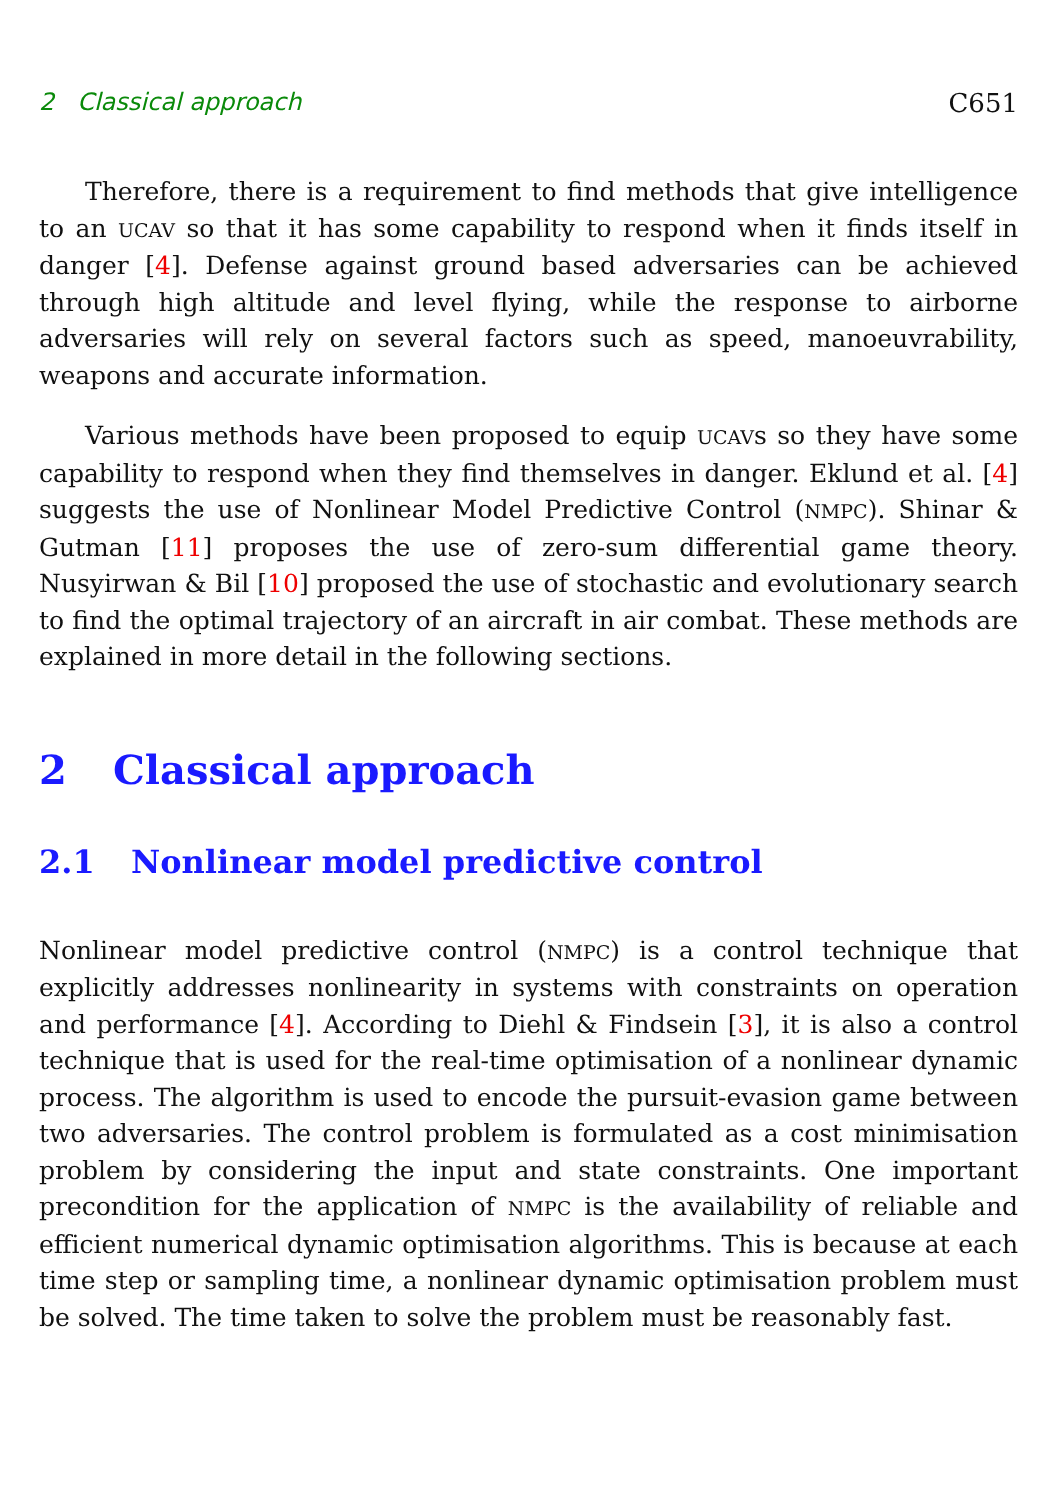2 Classical approach C651
Therefore, there is a requirement to find methods that give intelligence to an UCAV so that it has some capability to respond when it finds itself in danger [4]. Defense against ground based adversaries can be achieved through high altitude and level flying, while the response to airborne adversaries will rely on several factors such as speed, manoeuvrability, weapons and accurate information.
Various methods have been proposed to equip UCAVs so they have some capability to respond when they find themselves in danger. Eklund et al. [4] suggests the use of Nonlinear Model Predictive Control (NMPC). Shinar & Gutman [11] proposes the use of zero-sum differential game theory. Nusyirwan & Bil [10] proposed the use of stochastic and evolutionary search to find the optimal trajectory of an aircraft in air combat. These methods are explained in more detail in the following sections.
2 Classical approach
2.1 Nonlinear model predictive control
Nonlinear model predictive control (NMPC) is a control technique that explicitly addresses nonlinearity in systems with constraints on operation and performance [4]. According to Diehl & Findsein [3], it is also a control technique that is used for the real-time optimisation of a nonlinear dynamic process. The algorithm is used to encode the pursuit-evasion game between two adversaries. The control problem is formulated as a cost minimisation problem by considering the input and state constraints. One important precondition for the application of NMPC is the availability of reliable and efficient numerical dynamic optimisation algorithms. This is because at each time step or sampling time, a nonlinear dynamic optimisation problem must be solved. The time taken to solve the problem must be reasonably fast.